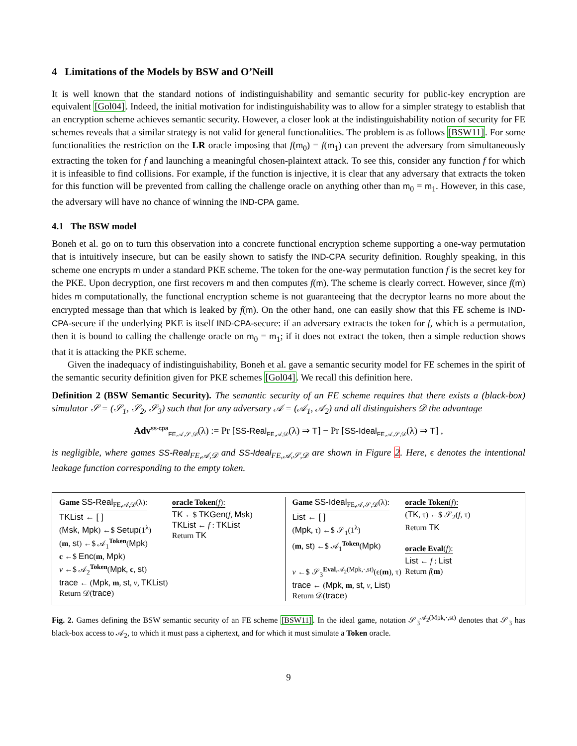4 Limitations of the Models by BSW and O’Neill
It is well known that the standard notions of indistinguishability and semantic security for public-key encryption are equivalent [Gol04]. Indeed, the initial motivation for indistinguishability was to allow for a simpler strategy to establish that an encryption scheme achieves semantic security. However, a closer look at the indistinguishability notion of security for FE schemes reveals that a similar strategy is not valid for general functionalities. The problem is as follows [BSW11]. For some functionalities the restriction on the LR oracle imposing that f(m<sub>0</sub>) = f(m<sub>1</sub>) can prevent the adversary from simultaneously extracting the token for f and launching a meaningful chosen-plaintext attack. To see this, consider any function f for which it is infeasible to find collisions. For example, if the function is injective, it is clear that any adversary that extracts the token for this function will be prevented from calling the challenge oracle on anything other than m<sub>0</sub> = m<sub>1</sub>. However, in this case, the adversary will have no chance of winning the IND-CPA game.
4.1 The BSW model
Boneh et al. go on to turn this observation into a concrete functional encryption scheme supporting a one-way permutation that is intuitively insecure, but can be easily shown to satisfy the IND-CPA security definition. Roughly speaking, in this scheme one encrypts m under a standard PKE scheme. The token for the one-way permutation function f is the secret key for the PKE. Upon decryption, one first recovers m and then computes f(m). The scheme is clearly correct. However, since f(m) hides m computationally, the functional encryption scheme is not guaranteeing that the decryptor learns no more about the encrypted message than that which is leaked by f(m). On the other hand, one can easily show that this FE scheme is IND-CPA-secure if the underlying PKE is itself IND-CPA-secure: if an adversary extracts the token for f, which is a permutation, then it is bound to calling the challenge oracle on m<sub>0</sub> = m<sub>1</sub>; if it does not extract the token, then a simple reduction shows that it is attacking the PKE scheme.
Given the inadequacy of indistinguishability, Boneh et al. gave a semantic security model for FE schemes in the spirit of the semantic security definition given for PKE schemes [Gol04]. We recall this definition here.
Definition 2 (BSW Semantic Security). The semantic security of an FE scheme requires that there exists a (black-box) simulator 𝒮 = (𝒮<sub>1</sub>, 𝒮<sub>2</sub>, 𝒮<sub>3</sub>) such that for any adversary 𝒜 = (𝒜<sub>1</sub>, 𝒜<sub>2</sub>) and all distinguishers 𝒟 the advantage
Adv<sup>ss-cpa</sup><sub>FE,𝒜,𝒮,𝒟</sub>(λ) := Pr [SS-Real<sub>FE,𝒜,𝒟</sub>(λ) ⇒ T] − Pr [SS-Ideal<sub>FE,𝒜,𝒮,𝒟</sub>(λ) ⇒ T] ,
is negligible, where games SS-Real<sub>FE,𝒜,𝒟</sub> and SS-Ideal<sub>FE,𝒜,𝒮,𝒟</sub> are shown in Figure 2. Here, ϵ denotes the intentional leakage function corresponding to the empty token.
Game SS-Real<sub>FE,𝒜,𝒟</sub>(λ):
TKList ← [ ]
(Msk, Mpk) ←$ Setup(1<sup>λ</sup>)
(m, st) ←$ 𝒜<sub>1</sub><sup>Token</sup>(Mpk)
c ←$ Enc(m, Mpk)
v ←$ 𝒜<sub>2</sub><sup>Token</sup>(Mpk, c, st)
trace ← (Mpk, m, st, v, TKList)
Return 𝒟(trace)
oracle Token(f):
TK ←$ TKGen(f, Msk)
TKList ← f : TKList
Return TK
Game SS-Ideal<sub>FE,𝒜,𝒮,𝒟</sub>(λ):
List ← [ ]
(Mpk, τ) ←$ 𝒮<sub>1</sub>(1<sup>λ</sup>)
(m, st) ←$ 𝒜<sub>1</sub><sup>Token</sup>(Mpk)
v ←$ 𝒮<sub>3</sub><sup>Eval,𝒜<sub>2</sub>(Mpk,·,st)</sup>(ϵ(m), τ)
trace ← (Mpk, m, st, v, List)
Return 𝒟(trace)
oracle Token(f):
(TK, τ) ←$ 𝒮<sub>2</sub>(f, τ)
Return TK
oracle Eval(f):
List ← f : List
Return f(m)
Fig. 2. Games defining the BSW semantic security of an FE scheme [BSW11]. In the ideal game, notation 𝒮<sub>3</sub><sup>𝒜<sub>2</sub>(Mpk,·,st)</sup> denotes that 𝒮<sub>3</sub> has black-box access to 𝒜<sub>2</sub>, to which it must pass a ciphertext, and for which it must simulate a Token oracle.
9